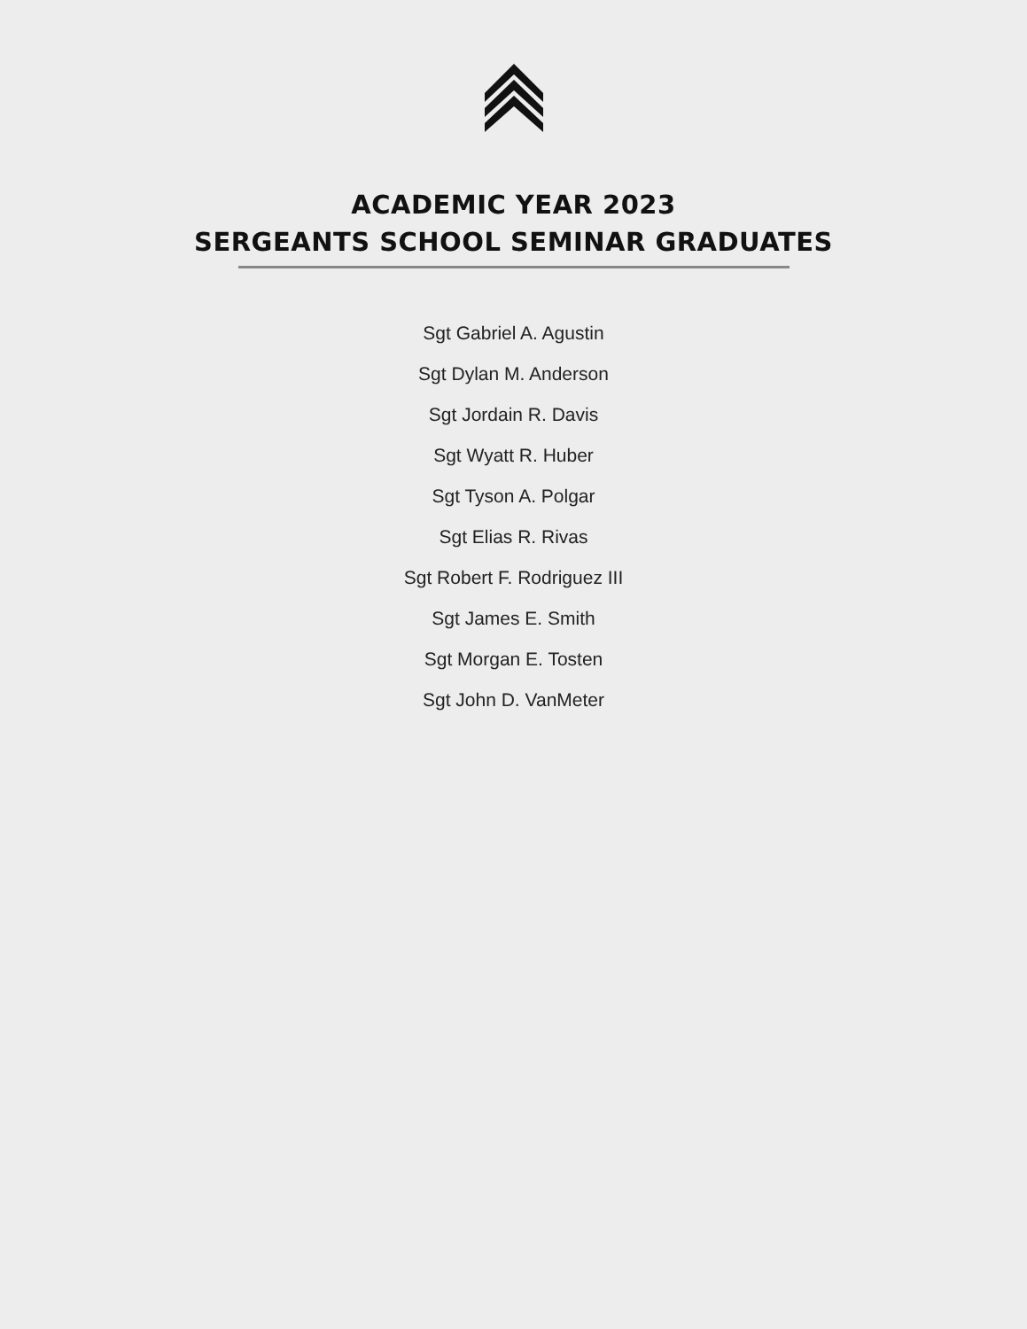ACADEMIC YEAR 2023
SERGEANTS SCHOOL SEMINAR GRADUATES
Sgt Gabriel A. Agustin
Sgt Dylan M. Anderson
Sgt Jordain R. Davis
Sgt Wyatt R. Huber
Sgt Tyson A. Polgar
Sgt Elias R. Rivas
Sgt Robert F. Rodriguez III
Sgt James E. Smith
Sgt Morgan E. Tosten
Sgt John D. VanMeter